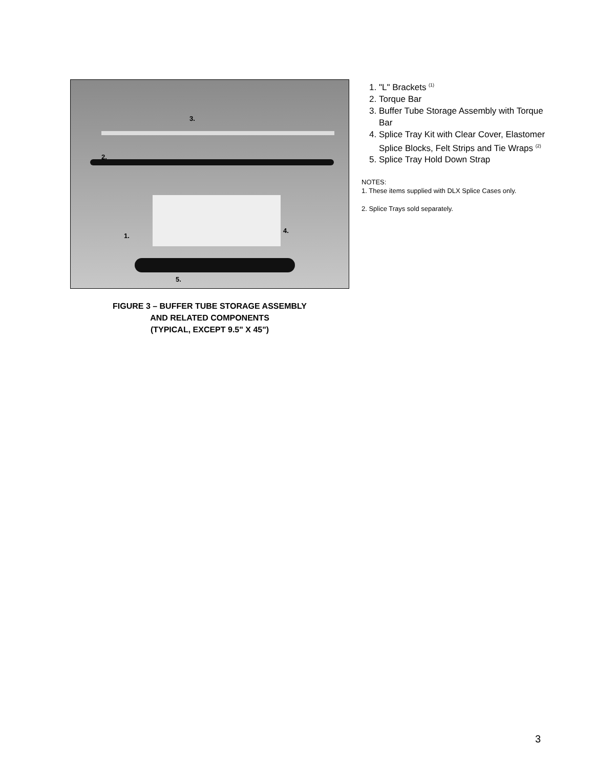3.
2.
4.
1.
5.
FIGURE 3 – BUFFER TUBE STORAGE ASSEMBLY
AND RELATED COMPONENTS
(TYPICAL, EXCEPT 9.5" X 45")
1. "L" Brackets <sup>(1)</sup>
2. Torque Bar
3. Buffer Tube Storage Assembly with Torque Bar
4. Splice Tray Kit with Clear Cover, Elastomer Splice Blocks, Felt Strips and Tie Wraps <sup>(2)</sup>
5. Splice Tray Hold Down Strap
NOTES:
1. These items supplied with DLX Splice Cases only.
2. Splice Trays sold separately.
3